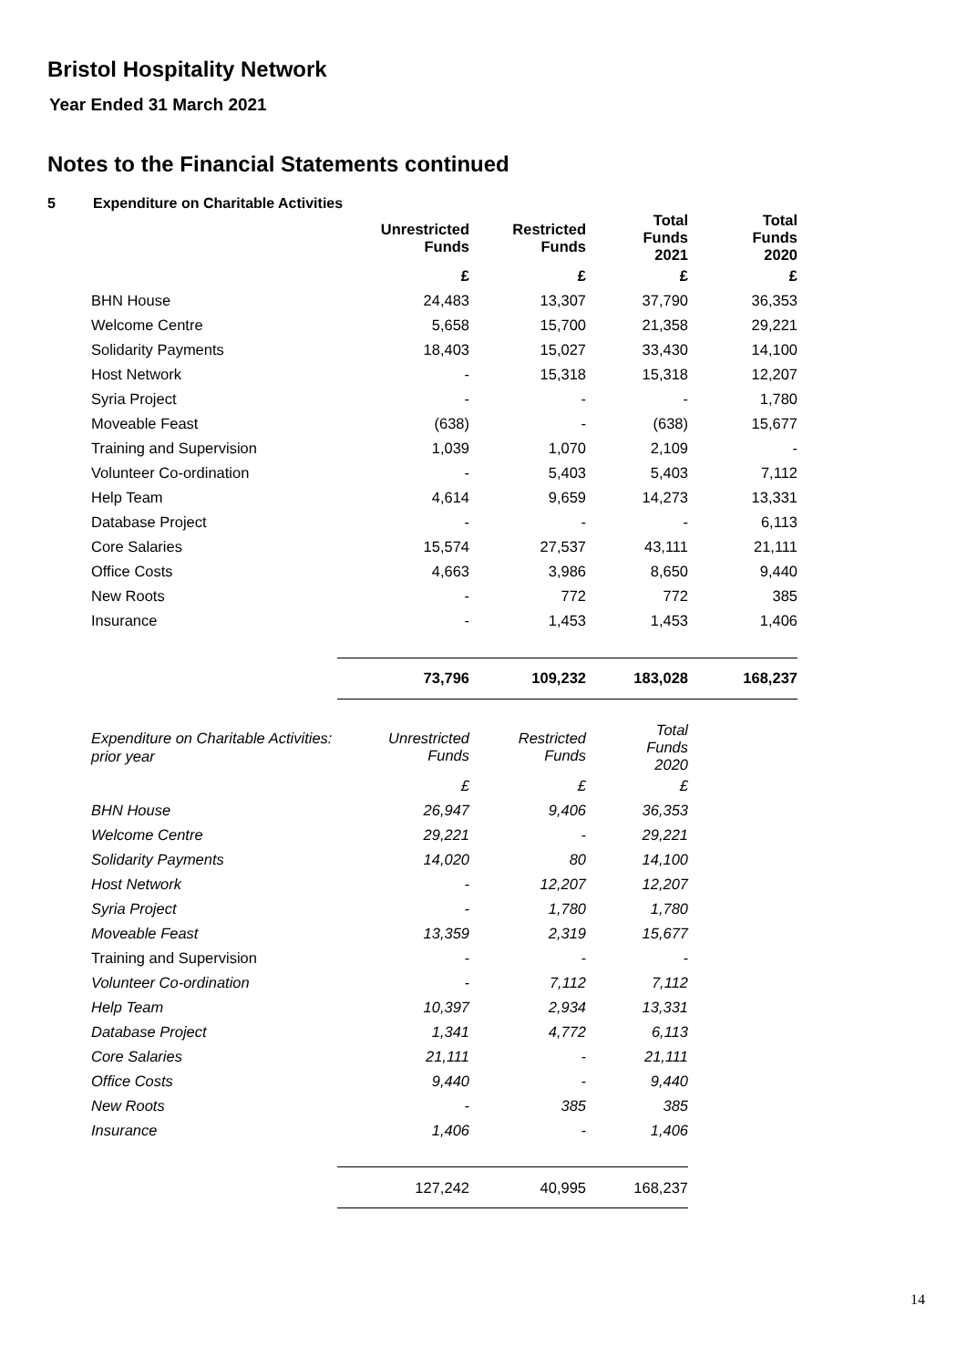Bristol Hospitality Network
Year Ended 31 March 2021
Notes to the Financial Statements continued
5 Expenditure on Charitable Activities
| | Unrestricted Funds | Restricted Funds | Total Funds 2021 | Total Funds 2020 |
| --- | --- | --- | --- | --- |
| | £ | £ | £ | £ |
| BHN House | 24,483 | 13,307 | 37,790 | 36,353 |
| Welcome Centre | 5,658 | 15,700 | 21,358 | 29,221 |
| Solidarity Payments | 18,403 | 15,027 | 33,430 | 14,100 |
| Host Network | - | 15,318 | 15,318 | 12,207 |
| Syria Project | - | - | - | 1,780 |
| Moveable Feast | (638) | - | (638) | 15,677 |
| Training and Supervision | 1,039 | 1,070 | 2,109 | - |
| Volunteer Co-ordination | - | 5,403 | 5,403 | 7,112 |
| Help Team | 4,614 | 9,659 | 14,273 | 13,331 |
| Database Project | - | - | - | 6,113 |
| Core Salaries | 15,574 | 27,537 | 43,111 | 21,111 |
| Office Costs | 4,663 | 3,986 | 8,650 | 9,440 |
| New Roots | - | 772 | 772 | 385 |
| Insurance | - | 1,453 | 1,453 | 1,406 |
| | 73,796 | 109,232 | 183,028 | 168,237 |
| Expenditure on Charitable Activities: prior year | Unrestricted Funds | Restricted Funds | Total Funds 2020 | |
| | £ | £ | £ | |
| BHN House | 26,947 | 9,406 | 36,353 | |
| Welcome Centre | 29,221 | - | 29,221 | |
| Solidarity Payments | 14,020 | 80 | 14,100 | |
| Host Network | - | 12,207 | 12,207 | |
| Syria Project | - | 1,780 | 1,780 | |
| Moveable Feast | 13,359 | 2,319 | 15,677 | |
| Training and Supervision | - | - | - | |
| Volunteer Co-ordination | - | 7,112 | 7,112 | |
| Help Team | 10,397 | 2,934 | 13,331 | |
| Database Project | 1,341 | 4,772 | 6,113 | |
| Core Salaries | 21,111 | - | 21,111 | |
| Office Costs | 9,440 | - | 9,440 | |
| New Roots | - | 385 | 385 | |
| Insurance | 1,406 | - | 1,406 | |
| | 127,242 | 40,995 | 168,237 | |
14